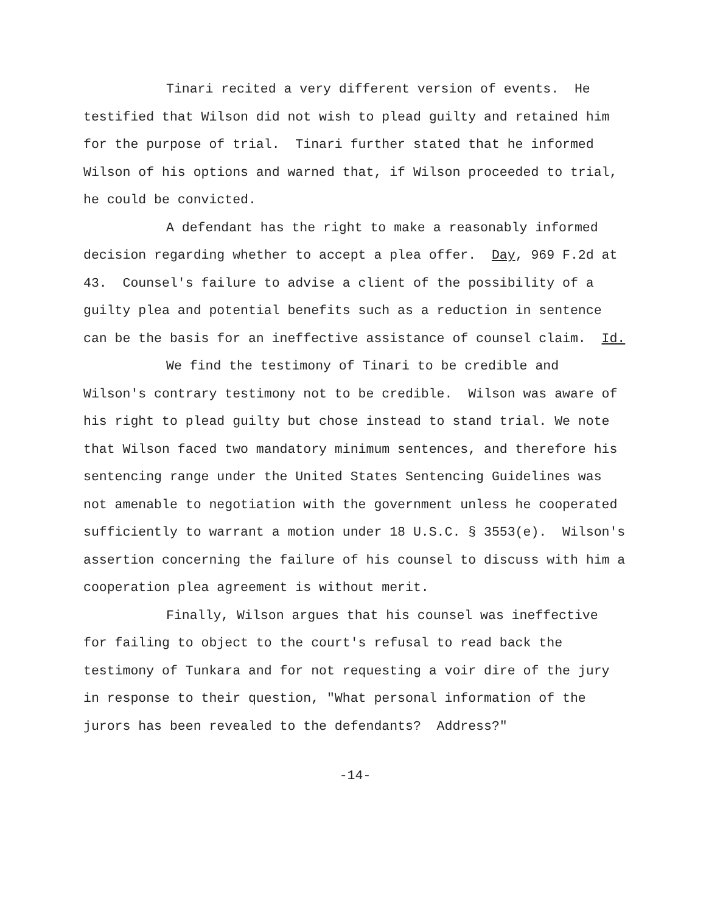Tinari recited a very different version of events. He testified that Wilson did not wish to plead guilty and retained him for the purpose of trial. Tinari further stated that he informed Wilson of his options and warned that, if Wilson proceeded to trial, he could be convicted.
A defendant has the right to make a reasonably informed decision regarding whether to accept a plea offer. Day, 969 F.2d at 43. Counsel's failure to advise a client of the possibility of a guilty plea and potential benefits such as a reduction in sentence can be the basis for an ineffective assistance of counsel claim. Id.
We find the testimony of Tinari to be credible and Wilson's contrary testimony not to be credible. Wilson was aware of his right to plead guilty but chose instead to stand trial. We note that Wilson faced two mandatory minimum sentences, and therefore his sentencing range under the United States Sentencing Guidelines was not amenable to negotiation with the government unless he cooperated sufficiently to warrant a motion under 18 U.S.C. § 3553(e). Wilson's assertion concerning the failure of his counsel to discuss with him a cooperation plea agreement is without merit.
Finally, Wilson argues that his counsel was ineffective for failing to object to the court's refusal to read back the testimony of Tunkara and for not requesting a voir dire of the jury in response to their question, "What personal information of the jurors has been revealed to the defendants? Address?"
-14-